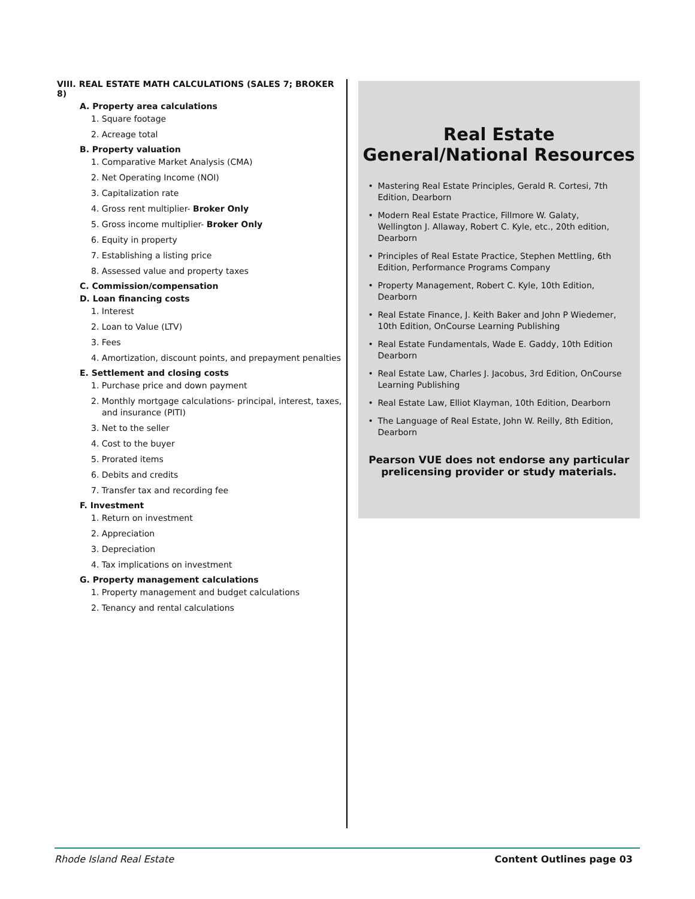VIII. REAL ESTATE MATH CALCULATIONS (SALES 7; BROKER 8)
A. Property area calculations
1. Square footage
2. Acreage total
B. Property valuation
1. Comparative Market Analysis (CMA)
2. Net Operating Income (NOI)
3. Capitalization rate
4. Gross rent multiplier- Broker Only
5. Gross income multiplier- Broker Only
6. Equity in property
7. Establishing a listing price
8. Assessed value and property taxes
C. Commission/compensation
D. Loan financing costs
1. Interest
2. Loan to Value (LTV)
3. Fees
4. Amortization, discount points, and prepayment penalties
E. Settlement and closing costs
1. Purchase price and down payment
2. Monthly mortgage calculations- principal, interest, taxes, and insurance (PITI)
3. Net to the seller
4. Cost to the buyer
5. Prorated items
6. Debits and credits
7. Transfer tax and recording fee
F. Investment
1. Return on investment
2. Appreciation
3. Depreciation
4. Tax implications on investment
G. Property management calculations
1. Property management and budget calculations
2. Tenancy and rental calculations
Real Estate
General/National Resources
• Mastering Real Estate Principles, Gerald R. Cortesi, 7th Edition, Dearborn
• Modern Real Estate Practice, Fillmore W. Galaty, Wellington J. Allaway, Robert C. Kyle, etc., 20th edition, Dearborn
• Principles of Real Estate Practice, Stephen Mettling, 6th Edition, Performance Programs Company
• Property Management, Robert C. Kyle, 10th Edition, Dearborn
• Real Estate Finance, J. Keith Baker and John P Wiedemer, 10th Edition, OnCourse Learning Publishing
• Real Estate Fundamentals, Wade E. Gaddy, 10th Edition Dearborn
• Real Estate Law, Charles J. Jacobus, 3rd Edition, OnCourse Learning Publishing
• Real Estate Law, Elliot Klayman, 10th Edition, Dearborn
• The Language of Real Estate, John W. Reilly, 8th Edition, Dearborn
Pearson VUE does not endorse any particular prelicensing provider or study materials.
Rhode Island Real Estate Content Outlines page 03